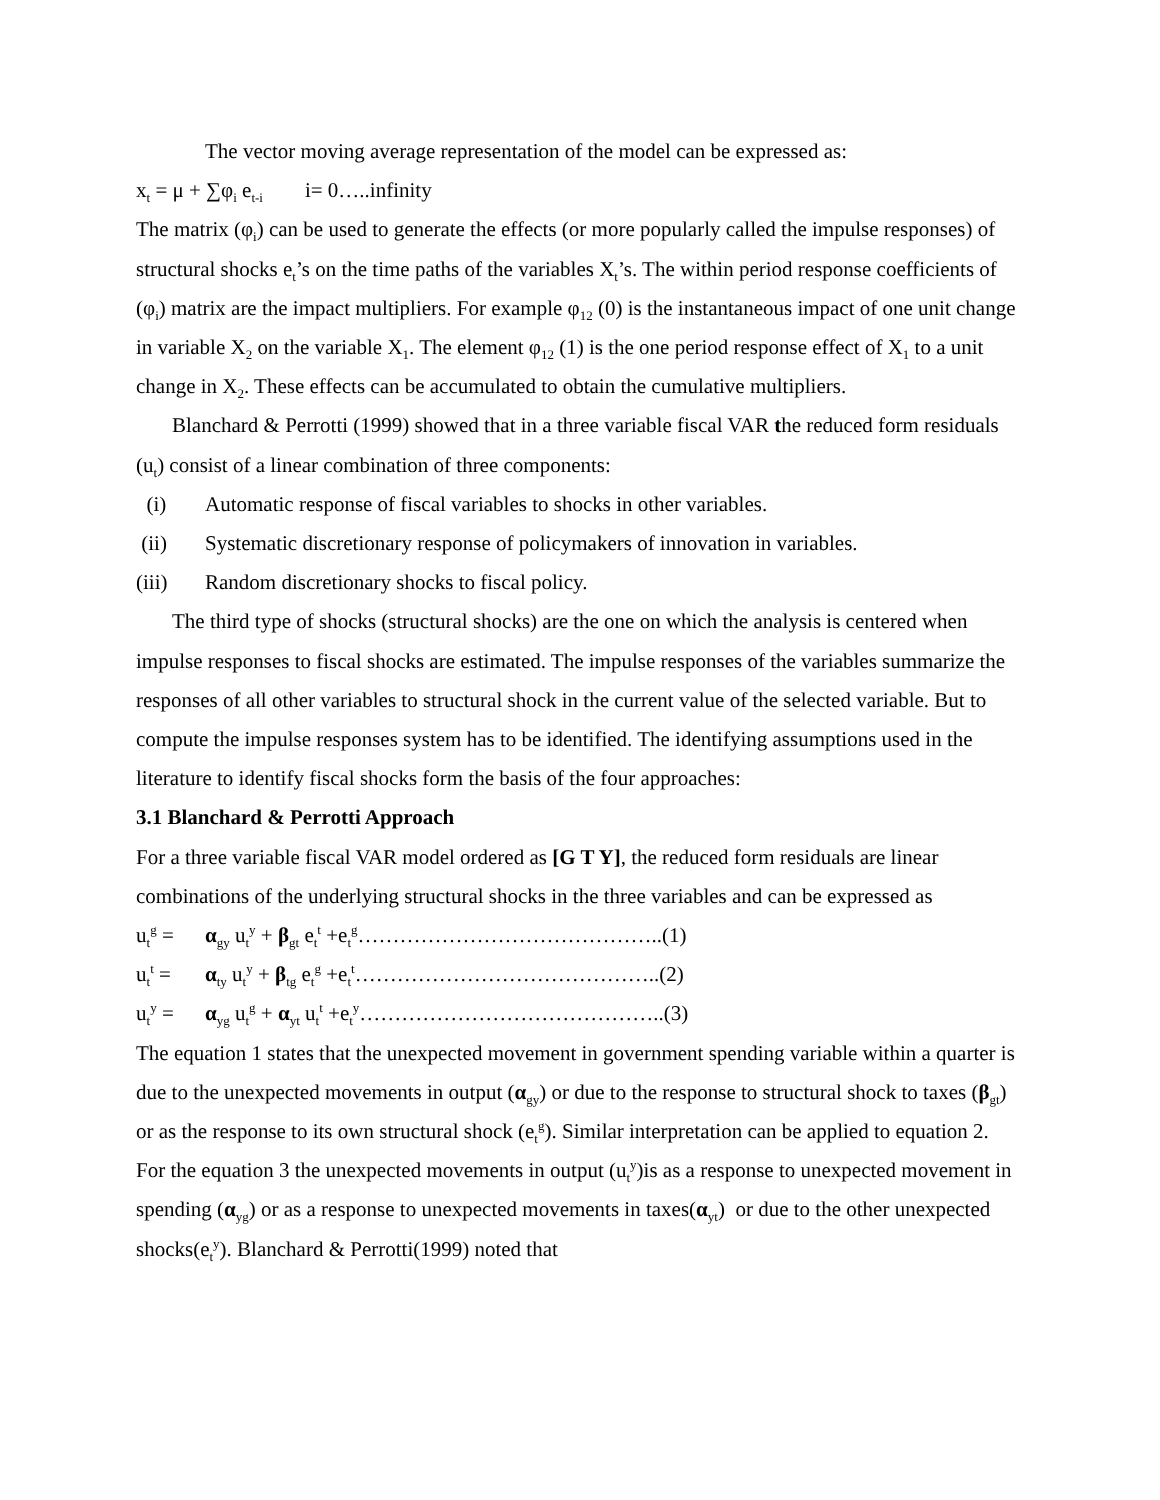The vector moving average representation of the model can be expressed as:
x<sub>t</sub> = μ + ∑φ<sub>i</sub> e<sub>t-i</sub> i= 0…..infinity
The matrix (φ<sub>i</sub>) can be used to generate the effects (or more popularly called the impulse responses) of structural shocks e<sub>t</sub>’s on the time paths of the variables X<sub>t</sub>’s. The within period response coefficients of (φ<sub>i</sub>) matrix are the impact multipliers. For example φ<sub>12</sub> (0) is the instantaneous impact of one unit change in variable X<sub>2</sub> on the variable X<sub>1</sub>. The element φ<sub>12</sub> (1) is the one period response effect of X<sub>1</sub> to a unit change in X<sub>2</sub>. These effects can be accumulated to obtain the cumulative multipliers.
Blanchard & Perrotti (1999) showed that in a three variable fiscal VAR the reduced form residuals (u<sub>t</sub>) consist of a linear combination of three components:
(i) Automatic response of fiscal variables to shocks in other variables.
(ii) Systematic discretionary response of policymakers of innovation in variables.
(iii) Random discretionary shocks to fiscal policy.
The third type of shocks (structural shocks) are the one on which the analysis is centered when impulse responses to fiscal shocks are estimated. The impulse responses of the variables summarize the responses of all other variables to structural shock in the current value of the selected variable. But to compute the impulse responses system has to be identified. The identifying assumptions used in the literature to identify fiscal shocks form the basis of the four approaches:
3.1 Blanchard & Perrotti Approach
For a three variable fiscal VAR model ordered as [G T Y], the reduced form residuals are linear combinations of the underlying structural shocks in the three variables and can be expressed as
u<sub>t</sub><sup>g</sup> = α<sub>gy</sub> u<sub>t</sub><sup>y</sup> + β<sub>gt</sub> e<sub>t</sub><sup>t</sup> +e<sub>t</sub><sup>g</sup>……………………………………..(1)
u<sub>t</sub><sup>t</sup> = α<sub>ty</sub> u<sub>t</sub><sup>y</sup> + β<sub>tg</sub> e<sub>t</sub><sup>g</sup> +e<sub>t</sub><sup>t</sup>……………………………………..(2)
u<sub>t</sub><sup>y</sup> = α<sub>yg</sub> u<sub>t</sub><sup>g</sup> + α<sub>yt</sub> u<sub>t</sub><sup>t</sup> +e<sub>t</sub><sup>y</sup>……………………………………..(3)
The equation 1 states that the unexpected movement in government spending variable within a quarter is due to the unexpected movements in output (α<sub>gy</sub>) or due to the response to structural shock to taxes (β<sub>gt</sub>) or as the response to its own structural shock (e<sub>t</sub><sup>g</sup>). Similar interpretation can be applied to equation 2. For the equation 3 the unexpected movements in output (u<sub>t</sub><sup>y</sup>)is as a response to unexpected movement in spending (α<sub>yg</sub>) or as a response to unexpected movements in taxes(α<sub>yt</sub>) or due to the other unexpected shocks(e<sub>t</sub><sup>y</sup>). Blanchard & Perrotti(1999) noted that